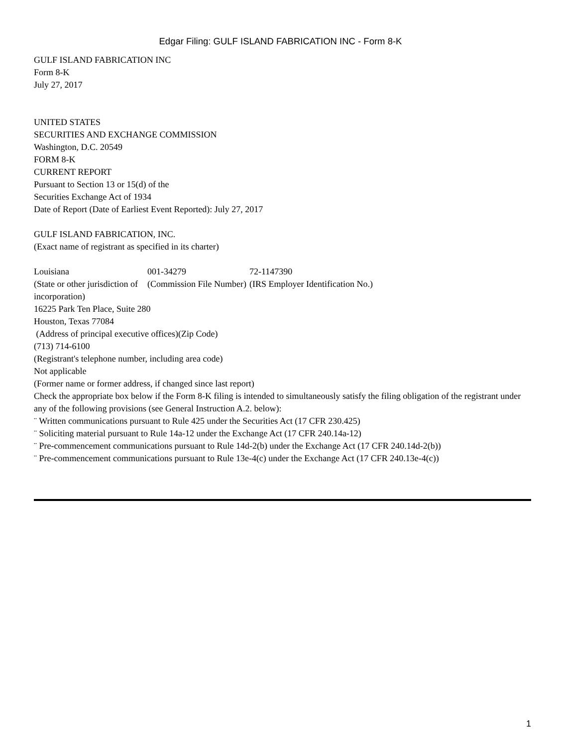Edgar Filing: GULF ISLAND FABRICATION INC - Form 8-K
GULF ISLAND FABRICATION INC
Form 8-K
July 27, 2017
UNITED STATES
SECURITIES AND EXCHANGE COMMISSION
Washington, D.C. 20549
FORM 8-K
CURRENT REPORT
Pursuant to Section 13 or 15(d) of the
Securities Exchange Act of 1934
Date of Report (Date of Earliest Event Reported): July 27, 2017
GULF ISLAND FABRICATION, INC.
(Exact name of registrant as specified in its charter)
| Louisiana | 001-34279 | 72-1147390 |
| (State or other jurisdiction of incorporation) | (Commission File Number) | (IRS Employer Identification No.) |
16225 Park Ten Place, Suite 280
Houston, Texas 77084
(Address of principal executive offices)(Zip Code)
(713) 714-6100
(Registrant's telephone number, including area code)
Not applicable
(Former name or former address, if changed since last report)
Check the appropriate box below if the Form 8-K filing is intended to simultaneously satisfy the filing obligation of the registrant under any of the following provisions (see General Instruction A.2. below):
¨ Written communications pursuant to Rule 425 under the Securities Act (17 CFR 230.425)
¨ Soliciting material pursuant to Rule 14a-12 under the Exchange Act (17 CFR 240.14a-12)
¨ Pre-commencement communications pursuant to Rule 14d-2(b) under the Exchange Act (17 CFR 240.14d-2(b))
¨ Pre-commencement communications pursuant to Rule 13e-4(c) under the Exchange Act (17 CFR 240.13e-4(c))
1